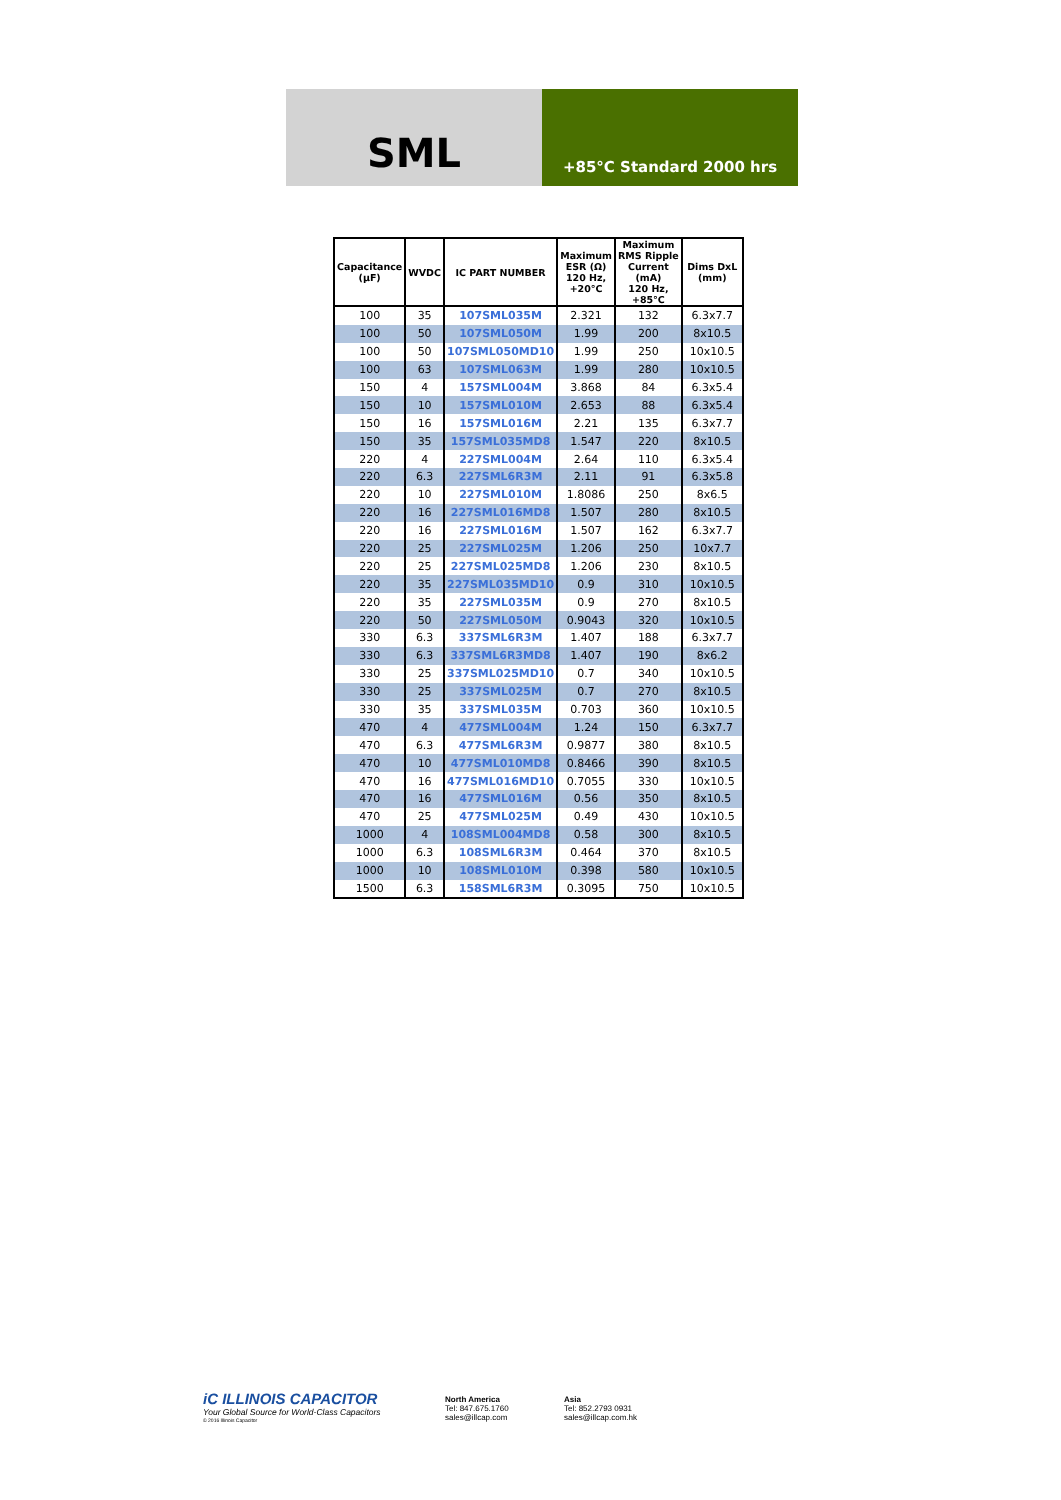SML
+85°C Standard 2000 hrs
| Capacitance (µF) | WVDC | IC PART NUMBER | Maximum ESR (Ω) 120 Hz, +20°C | Maximum RMS Ripple Current (mA) 120 Hz, +85°C | Dims DxL (mm) |
| --- | --- | --- | --- | --- | --- |
| 100 | 35 | 107SML035M | 2.321 | 132 | 6.3x7.7 |
| 100 | 50 | 107SML050M | 1.99 | 200 | 8x10.5 |
| 100 | 50 | 107SML050MD10 | 1.99 | 250 | 10x10.5 |
| 100 | 63 | 107SML063M | 1.99 | 280 | 10x10.5 |
| 150 | 4 | 157SML004M | 3.868 | 84 | 6.3x5.4 |
| 150 | 10 | 157SML010M | 2.653 | 88 | 6.3x5.4 |
| 150 | 16 | 157SML016M | 2.21 | 135 | 6.3x7.7 |
| 150 | 35 | 157SML035MD8 | 1.547 | 220 | 8x10.5 |
| 220 | 4 | 227SML004M | 2.64 | 110 | 6.3x5.4 |
| 220 | 6.3 | 227SML6R3M | 2.11 | 91 | 6.3x5.8 |
| 220 | 10 | 227SML010M | 1.8086 | 250 | 8x6.5 |
| 220 | 16 | 227SML016MD8 | 1.507 | 280 | 8x10.5 |
| 220 | 16 | 227SML016M | 1.507 | 162 | 6.3x7.7 |
| 220 | 25 | 227SML025M | 1.206 | 250 | 10x7.7 |
| 220 | 25 | 227SML025MD8 | 1.206 | 230 | 8x10.5 |
| 220 | 35 | 227SML035MD10 | 0.9 | 310 | 10x10.5 |
| 220 | 35 | 227SML035M | 0.9 | 270 | 8x10.5 |
| 220 | 50 | 227SML050M | 0.9043 | 320 | 10x10.5 |
| 330 | 6.3 | 337SML6R3M | 1.407 | 188 | 6.3x7.7 |
| 330 | 6.3 | 337SML6R3MD8 | 1.407 | 190 | 8x6.2 |
| 330 | 25 | 337SML025MD10 | 0.7 | 340 | 10x10.5 |
| 330 | 25 | 337SML025M | 0.7 | 270 | 8x10.5 |
| 330 | 35 | 337SML035M | 0.703 | 360 | 10x10.5 |
| 470 | 4 | 477SML004M | 1.24 | 150 | 6.3x7.7 |
| 470 | 6.3 | 477SML6R3M | 0.9877 | 380 | 8x10.5 |
| 470 | 10 | 477SML010MD8 | 0.8466 | 390 | 8x10.5 |
| 470 | 16 | 477SML016MD10 | 0.7055 | 330 | 10x10.5 |
| 470 | 16 | 477SML016M | 0.56 | 350 | 8x10.5 |
| 470 | 25 | 477SML025M | 0.49 | 430 | 10x10.5 |
| 1000 | 4 | 108SML004MD8 | 0.58 | 300 | 8x10.5 |
| 1000 | 6.3 | 108SML6R3M | 0.464 | 370 | 8x10.5 |
| 1000 | 10 | 108SML010M | 0.398 | 580 | 10x10.5 |
| 1500 | 6.3 | 158SML6R3M | 0.3095 | 750 | 10x10.5 |
iC ILLINOIS CAPACITOR
Your Global Source for World-Class Capacitors
© 2016 Illinois Capacitor
North America
Tel: 847.675.1760
sales@illcap.com
Asia
Tel: 852.2793 0931
sales@illcap.com.hk